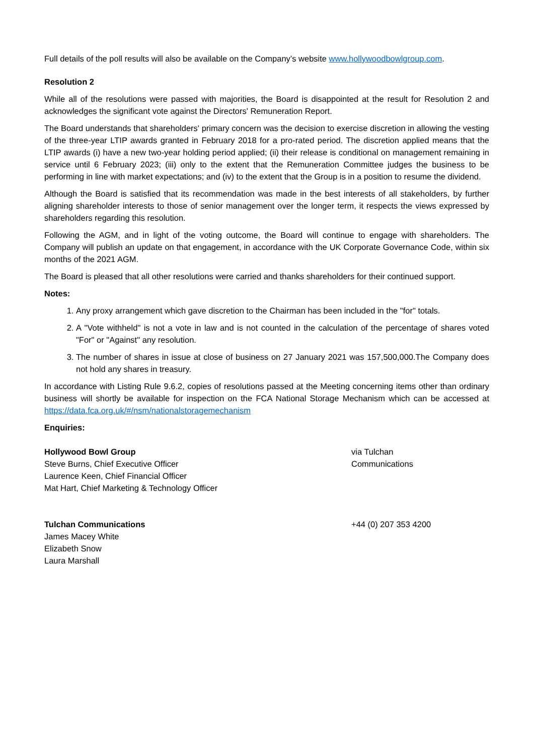Full details of the poll results will also be available on the Company’s website www.hollywoodbowlgroup.com.
Resolution 2
While all of the resolutions were passed with majorities, the Board is disappointed at the result for Resolution 2 and acknowledges the significant vote against the Directors' Remuneration Report.
The Board understands that shareholders' primary concern was the decision to exercise discretion in allowing the vesting of the three-year LTIP awards granted in February 2018 for a pro-rated period. The discretion applied means that the LTIP awards (i) have a new two-year holding period applied; (ii) their release is conditional on management remaining in service until 6 February 2023; (iii) only to the extent that the Remuneration Committee judges the business to be performing in line with market expectations; and (iv) to the extent that the Group is in a position to resume the dividend.
Although the Board is satisfied that its recommendation was made in the best interests of all stakeholders, by further aligning shareholder interests to those of senior management over the longer term, it respects the views expressed by shareholders regarding this resolution.
Following the AGM, and in light of the voting outcome, the Board will continue to engage with shareholders. The Company will publish an update on that engagement, in accordance with the UK Corporate Governance Code, within six months of the 2021 AGM.
The Board is pleased that all other resolutions were carried and thanks shareholders for their continued support.
Notes:
1. Any proxy arrangement which gave discretion to the Chairman has been included in the "for" totals.
2. A "Vote withheld" is not a vote in law and is not counted in the calculation of the percentage of shares voted "For" or "Against" any resolution.
3. The number of shares in issue at close of business on 27 January 2021 was 157,500,000.The Company does not hold any shares in treasury.
In accordance with Listing Rule 9.6.2, copies of resolutions passed at the Meeting concerning items other than ordinary business will shortly be available for inspection on the FCA National Storage Mechanism which can be accessed at https://data.fca.org.uk/#/nsm/nationalstoragemechanism
Enquiries:
Hollywood Bowl Group
Steve Burns, Chief Executive Officer
Laurence Keen, Chief Financial Officer
Mat Hart, Chief Marketing & Technology Officer
via Tulchan
Communications
Tulchan Communications
James Macey White
Elizabeth Snow
Laura Marshall
+44 (0) 207 353 4200